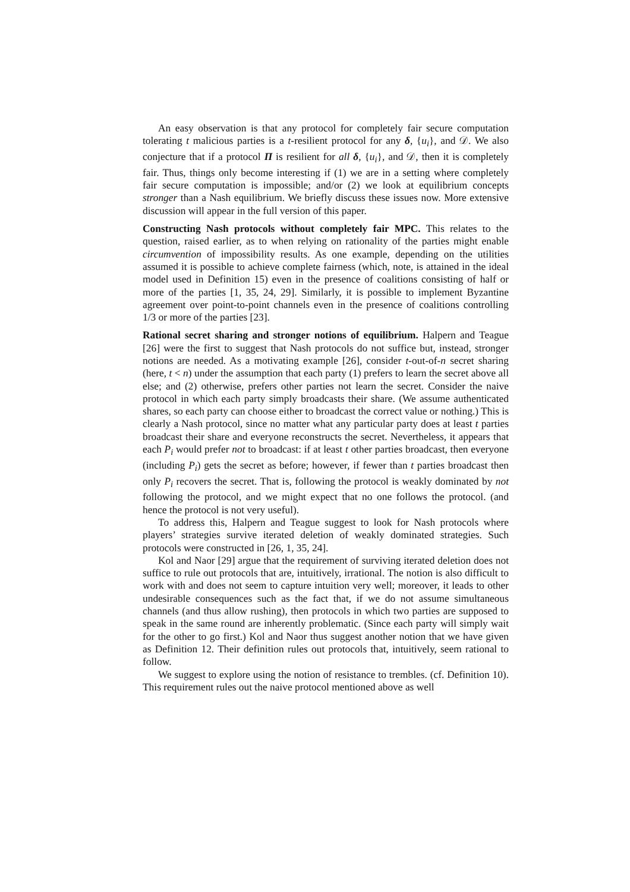An easy observation is that any protocol for completely fair secure computation tolerating t malicious parties is a t-resilient protocol for any δ, {u<sub>i</sub>}, and 𝒟. We also conjecture that if a protocol Π is resilient for all δ, {u<sub>i</sub>}, and 𝒟, then it is completely fair. Thus, things only become interesting if (1) we are in a setting where completely fair secure computation is impossible; and/or (2) we look at equilibrium concepts stronger than a Nash equilibrium. We briefly discuss these issues now. More extensive discussion will appear in the full version of this paper.
Constructing Nash protocols without completely fair MPC. This relates to the question, raised earlier, as to when relying on rationality of the parties might enable circumvention of impossibility results. As one example, depending on the utilities assumed it is possible to achieve complete fairness (which, note, is attained in the ideal model used in Definition 15) even in the presence of coalitions consisting of half or more of the parties [1, 35, 24, 29]. Similarly, it is possible to implement Byzantine agreement over point-to-point channels even in the presence of coalitions controlling 1/3 or more of the parties [23].
Rational secret sharing and stronger notions of equilibrium. Halpern and Teague [26] were the first to suggest that Nash protocols do not suffice but, instead, stronger notions are needed. As a motivating example [26], consider t-out-of-n secret sharing (here, t < n) under the assumption that each party (1) prefers to learn the secret above all else; and (2) otherwise, prefers other parties not learn the secret. Consider the naive protocol in which each party simply broadcasts their share. (We assume authenticated shares, so each party can choose either to broadcast the correct value or nothing.) This is clearly a Nash protocol, since no matter what any particular party does at least t parties broadcast their share and everyone reconstructs the secret. Nevertheless, it appears that each P<sub>i</sub> would prefer not to broadcast: if at least t other parties broadcast, then everyone (including P<sub>i</sub>) gets the secret as before; however, if fewer than t parties broadcast then only P<sub>i</sub> recovers the secret. That is, following the protocol is weakly dominated by not following the protocol, and we might expect that no one follows the protocol. (and hence the protocol is not very useful).
To address this, Halpern and Teague suggest to look for Nash protocols where players’ strategies survive iterated deletion of weakly dominated strategies. Such protocols were constructed in [26, 1, 35, 24].
Kol and Naor [29] argue that the requirement of surviving iterated deletion does not suffice to rule out protocols that are, intuitively, irrational. The notion is also difficult to work with and does not seem to capture intuition very well; moreover, it leads to other undesirable consequences such as the fact that, if we do not assume simultaneous channels (and thus allow rushing), then protocols in which two parties are supposed to speak in the same round are inherently problematic. (Since each party will simply wait for the other to go first.) Kol and Naor thus suggest another notion that we have given as Definition 12. Their definition rules out protocols that, intuitively, seem rational to follow.
We suggest to explore using the notion of resistance to trembles. (cf. Definition 10). This requirement rules out the naive protocol mentioned above as well